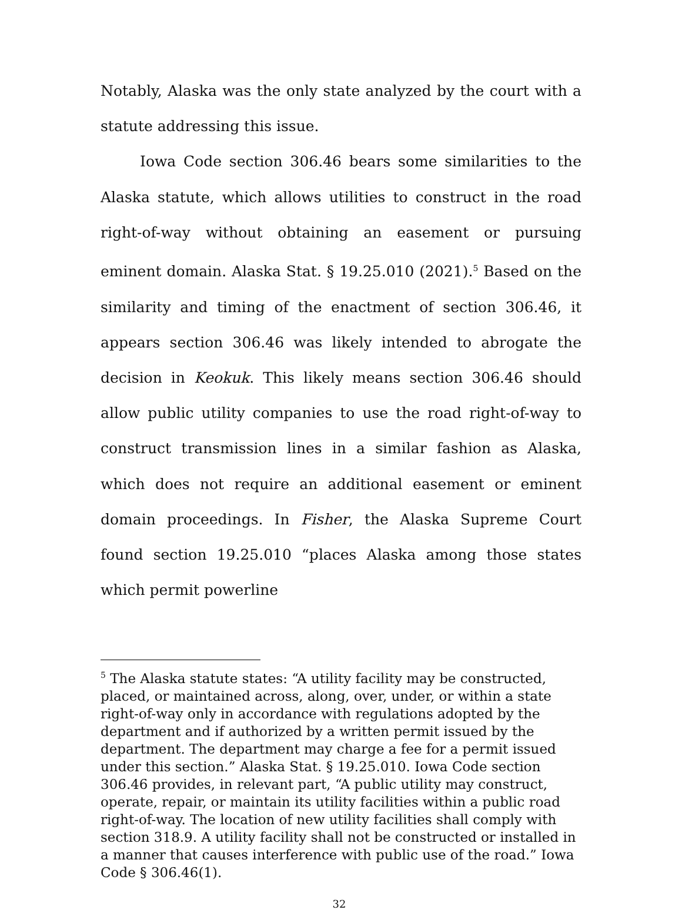Notably, Alaska was the only state analyzed by the court with a statute addressing this issue.
Iowa Code section 306.46 bears some similarities to the Alaska statute, which allows utilities to construct in the road right-of-way without obtaining an easement or pursuing eminent domain. Alaska Stat. § 19.25.010 (2021).<sup>5</sup> Based on the similarity and timing of the enactment of section 306.46, it appears section 306.46 was likely intended to abrogate the decision in Keokuk. This likely means section 306.46 should allow public utility companies to use the road right-of-way to construct transmission lines in a similar fashion as Alaska, which does not require an additional easement or eminent domain proceedings. In Fisher, the Alaska Supreme Court found section 19.25.010 “places Alaska among those states which permit powerline
<sup>5</sup> The Alaska statute states: “A utility facility may be constructed, placed, or maintained across, along, over, under, or within a state right-of-way only in accordance with regulations adopted by the department and if authorized by a written permit issued by the department. The department may charge a fee for a permit issued under this section.” Alaska Stat. § 19.25.010. Iowa Code section 306.46 provides, in relevant part, “A public utility may construct, operate, repair, or maintain its utility facilities within a public road right-of-way. The location of new utility facilities shall comply with section 318.9. A utility facility shall not be constructed or installed in a manner that causes interference with public use of the road.” Iowa Code § 306.46(1).
32